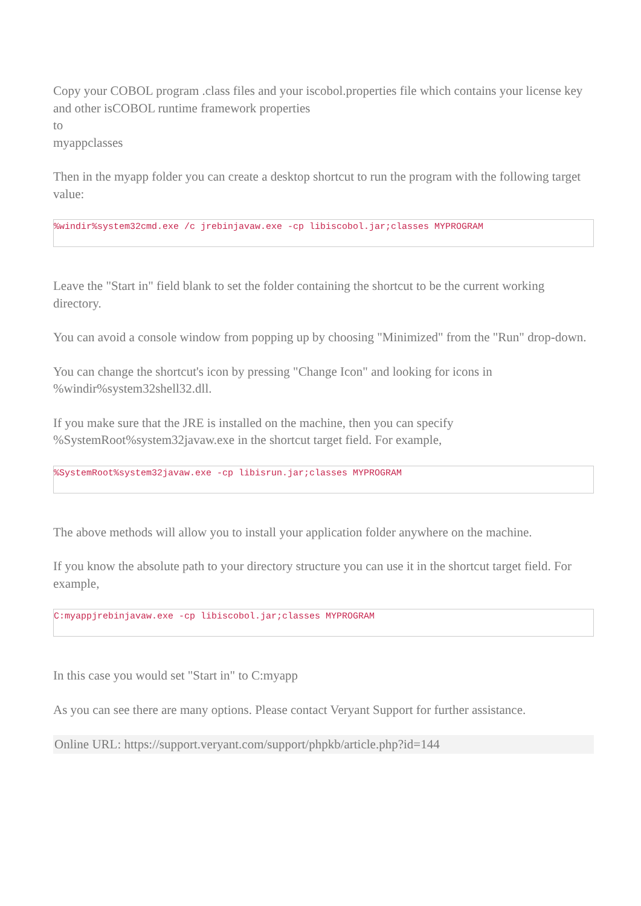Copy your COBOL program .class files and your iscobol.properties file which contains your license key and other isCOBOL runtime framework properties
to
myappclasses
Then in the myapp folder you can create a desktop shortcut to run the program with the following target value:
%windir%system32cmd.exe /c jrebinjavaw.exe -cp libiscobol.jar;classes MYPROGRAM
Leave the "Start in" field blank to set the folder containing the shortcut to be the current working directory.
You can avoid a console window from popping up by choosing "Minimized" from the "Run" drop-down.
You can change the shortcut's icon by pressing "Change Icon" and looking for icons in %windir%system32shell32.dll.
If you make sure that the JRE is installed on the machine, then you can specify %SystemRoot%system32javaw.exe in the shortcut target field. For example,
%SystemRoot%system32javaw.exe -cp libisrun.jar;classes MYPROGRAM
The above methods will allow you to install your application folder anywhere on the machine.
If you know the absolute path to your directory structure you can use it in the shortcut target field. For example,
C:myappjrebinjavaw.exe -cp libiscobol.jar;classes MYPROGRAM
In this case you would set "Start in" to C:myapp
As you can see there are many options. Please contact Veryant Support for further assistance.
Online URL: https://support.veryant.com/support/phpkb/article.php?id=144